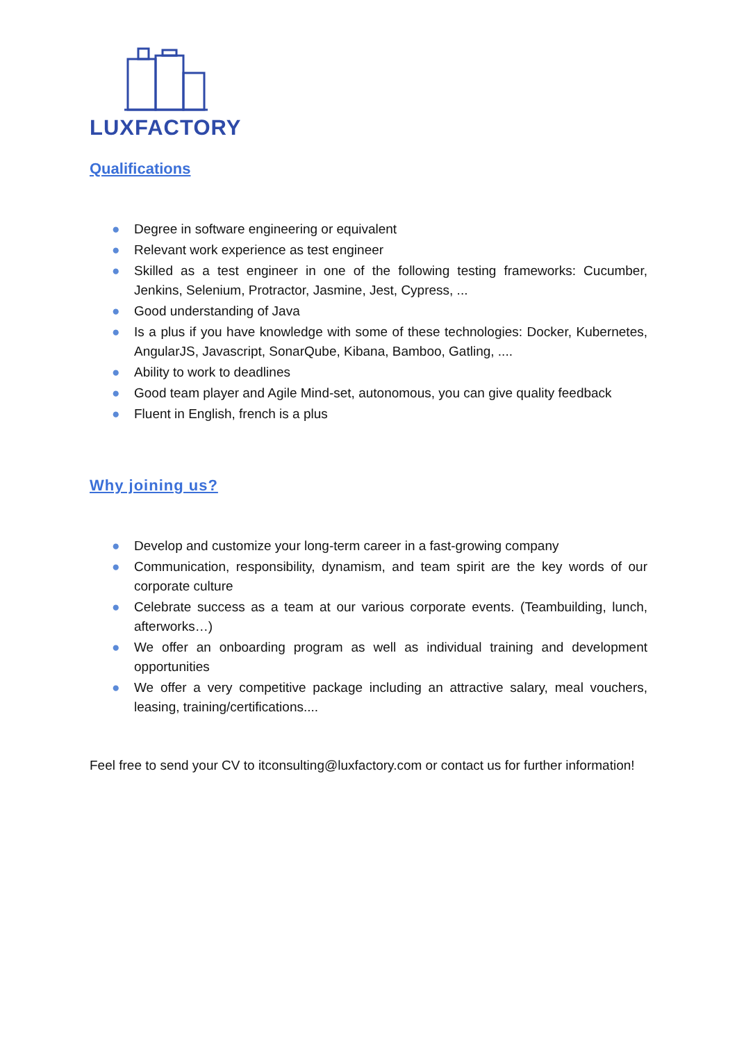LUXFACTORY
Qualifications
● Degree in software engineering or equivalent
● Relevant work experience as test engineer
● Skilled as a test engineer in one of the following testing frameworks: Cucumber, Jenkins, Selenium, Protractor, Jasmine, Jest, Cypress, ...
● Good understanding of Java
● Is a plus if you have knowledge with some of these technologies: Docker, Kubernetes, AngularJS, Javascript, SonarQube, Kibana, Bamboo, Gatling, ....
● Ability to work to deadlines
● Good team player and Agile Mind-set, autonomous, you can give quality feedback
● Fluent in English, french is a plus
Why joining us?
● Develop and customize your long-term career in a fast-growing company
● Communication, responsibility, dynamism, and team spirit are the key words of our corporate culture
● Celebrate success as a team at our various corporate events. (Teambuilding, lunch, afterworks…)
● We offer an onboarding program as well as individual training and development opportunities
● We offer a very competitive package including an attractive salary, meal vouchers, leasing, training/certifications....
Feel free to send your CV to itconsulting@luxfactory.com or contact us for further information!